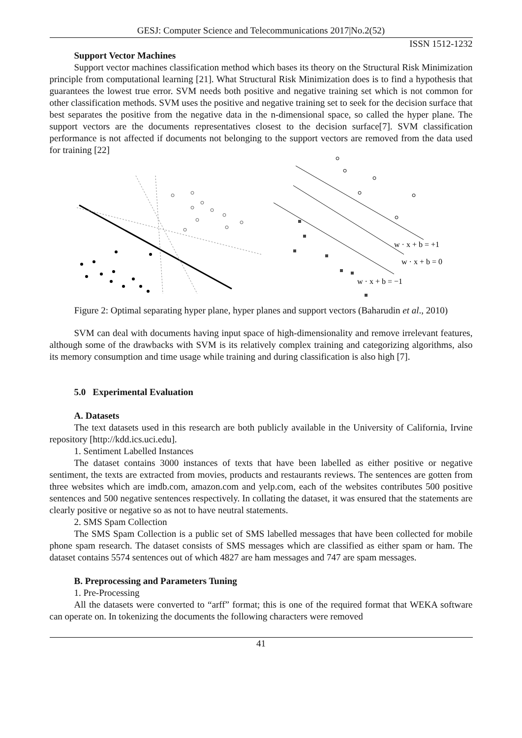GESJ: Computer Science and Telecommunications 2017|No.2(52)
ISSN 1512-1232
Support Vector Machines
Support vector machines classification method which bases its theory on the Structural Risk Minimization principle from computational learning [21]. What Structural Risk Minimization does is to find a hypothesis that guarantees the lowest true error. SVM needs both positive and negative training set which is not common for other classification methods. SVM uses the positive and negative training set to seek for the decision surface that best separates the positive from the negative data in the n-dimensional space, so called the hyper plane. The support vectors are the documents representatives closest to the decision surface[7]. SVM classification performance is not affected if documents not belonging to the support vectors are removed from the data used for training [22]
w · x + b = +1
w · x + b = 0
w · x + b = −1
Figure 2: Optimal separating hyper plane, hyper planes and support vectors (Baharudin et al., 2010)
SVM can deal with documents having input space of high-dimensionality and remove irrelevant features, although some of the drawbacks with SVM is its relatively complex training and categorizing algorithms, also its memory consumption and time usage while training and during classification is also high [7].
5.0 Experimental Evaluation
A. Datasets
The text datasets used in this research are both publicly available in the University of California, Irvine repository [http://kdd.ics.uci.edu].
1. Sentiment Labelled Instances
The dataset contains 3000 instances of texts that have been labelled as either positive or negative sentiment, the texts are extracted from movies, products and restaurants reviews. The sentences are gotten from three websites which are imdb.com, amazon.com and yelp.com, each of the websites contributes 500 positive sentences and 500 negative sentences respectively. In collating the dataset, it was ensured that the statements are clearly positive or negative so as not to have neutral statements.
2. SMS Spam Collection
The SMS Spam Collection is a public set of SMS labelled messages that have been collected for mobile phone spam research. The dataset consists of SMS messages which are classified as either spam or ham. The dataset contains 5574 sentences out of which 4827 are ham messages and 747 are spam messages.
B. Preprocessing and Parameters Tuning
1. Pre-Processing
All the datasets were converted to “arff” format; this is one of the required format that WEKA software can operate on. In tokenizing the documents the following characters were removed
41